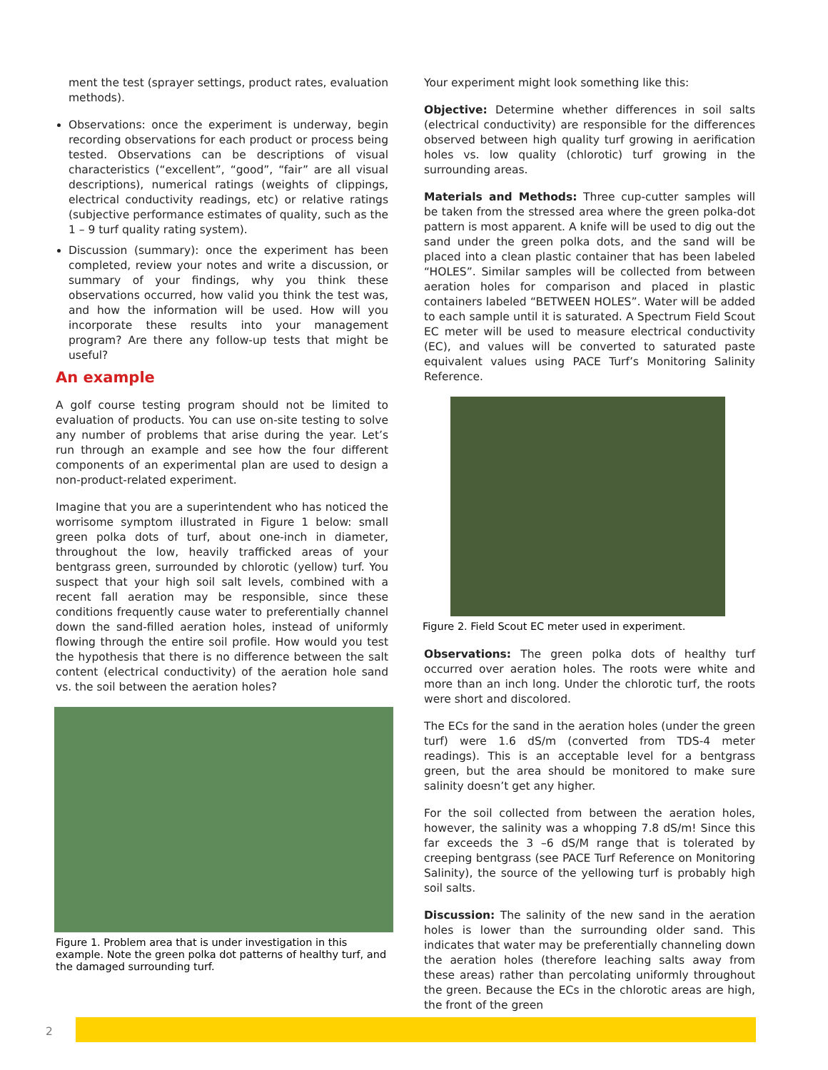ment the test (sprayer settings, product rates, evaluation methods).
Observations: once the experiment is underway, begin recording observations for each product or process being tested. Observations can be descriptions of visual characteristics (“excellent”, “good”, “fair” are all visual descriptions), numerical ratings (weights of clippings, electrical conductivity readings, etc) or relative ratings (subjective performance estimates of quality, such as the 1 – 9 turf quality rating system).
Discussion (summary): once the experiment has been completed, review your notes and write a discussion, or summary of your findings, why you think these observations occurred, how valid you think the test was, and how the information will be used. How will you incorporate these results into your management program? Are there any follow-up tests that might be useful?
An example
A golf course testing program should not be limited to evaluation of products. You can use on-site testing to solve any number of problems that arise during the year. Let’s run through an example and see how the four different components of an experimental plan are used to design a non-product-related experiment.
Imagine that you are a superintendent who has noticed the worrisome symptom illustrated in Figure 1 below: small green polka dots of turf, about one-inch in diameter, throughout the low, heavily trafficked areas of your bentgrass green, surrounded by chlorotic (yellow) turf. You suspect that your high soil salt levels, combined with a recent fall aeration may be responsible, since these conditions frequently cause water to preferentially channel down the sand-filled aeration holes, instead of uniformly flowing through the entire soil profile. How would you test the hypothesis that there is no difference between the salt content (electrical conductivity) of the aeration hole sand vs. the soil between the aeration holes?
Figure 1. Problem area that is under investigation in this example. Note the green polka dot patterns of healthy turf, and the damaged surrounding turf.
Your experiment might look something like this:
Objective: Determine whether differences in soil salts (electrical conductivity) are responsible for the differences observed between high quality turf growing in aerification holes vs. low quality (chlorotic) turf growing in the surrounding areas.
Materials and Methods: Three cup-cutter samples will be taken from the stressed area where the green polka-dot pattern is most apparent. A knife will be used to dig out the sand under the green polka dots, and the sand will be placed into a clean plastic container that has been labeled “HOLES”. Similar samples will be collected from between aeration holes for comparison and placed in plastic containers labeled “BETWEEN HOLES”. Water will be added to each sample until it is saturated. A Spectrum Field Scout EC meter will be used to measure electrical conductivity (EC), and values will be converted to saturated paste equivalent values using PACE Turf’s Monitoring Salinity Reference.
Figure 2. Field Scout EC meter used in experiment.
Observations: The green polka dots of healthy turf occurred over aeration holes. The roots were white and more than an inch long. Under the chlorotic turf, the roots were short and discolored.
The ECs for the sand in the aeration holes (under the green turf) were 1.6 dS/m (converted from TDS-4 meter readings). This is an acceptable level for a bentgrass green, but the area should be monitored to make sure salinity doesn’t get any higher.
For the soil collected from between the aeration holes, however, the salinity was a whopping 7.8 dS/m! Since this far exceeds the 3 –6 dS/M range that is tolerated by creeping bentgrass (see PACE Turf Reference on Monitoring Salinity), the source of the yellowing turf is probably high soil salts.
Discussion: The salinity of the new sand in the aeration holes is lower than the surrounding older sand. This indicates that water may be preferentially channeling down the aeration holes (therefore leaching salts away from these areas) rather than percolating uniformly throughout the green. Because the ECs in the chlorotic areas are high, the front of the green
2